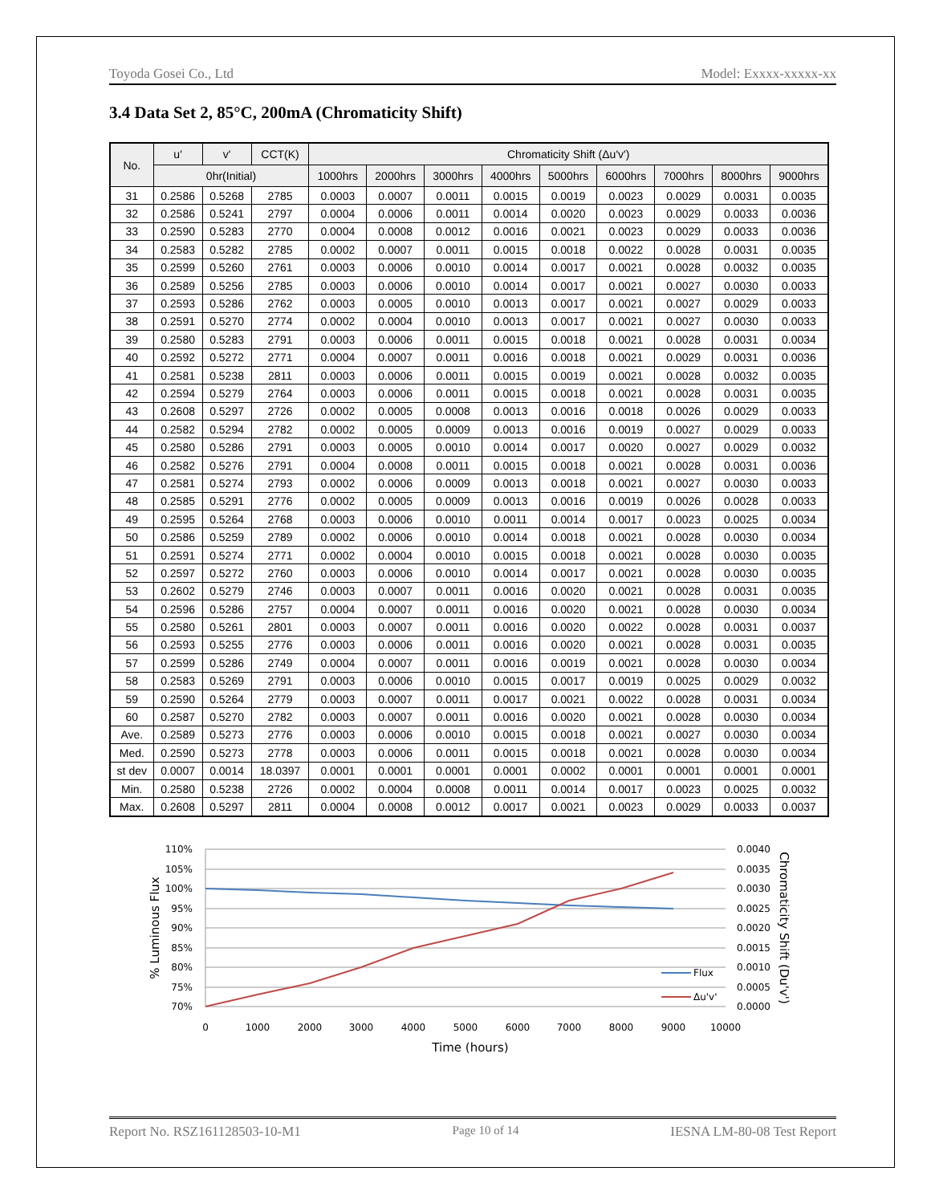Toyoda Gosei Co., Ltd Model: Exxxx-xxxxx-xx
3.4 Data Set 2, 85°C, 200mA (Chromaticity Shift)
| No. | u' | v' | CCT(K) | Chromaticity Shift (Δu'v') | | | | | | | | |
| --- | --- | --- | --- | --- | --- | --- | --- | --- | --- | --- | --- | --- |
| | 0hr(Initial) | | | 1000hrs | 2000hrs | 3000hrs | 4000hrs | 5000hrs | 6000hrs | 7000hrs | 8000hrs | 9000hrs |
| 31 | 0.2586 | 0.5268 | 2785 | 0.0003 | 0.0007 | 0.0011 | 0.0015 | 0.0019 | 0.0023 | 0.0029 | 0.0031 | 0.0035 |
| 32 | 0.2586 | 0.5241 | 2797 | 0.0004 | 0.0006 | 0.0011 | 0.0014 | 0.0020 | 0.0023 | 0.0029 | 0.0033 | 0.0036 |
| 33 | 0.2590 | 0.5283 | 2770 | 0.0004 | 0.0008 | 0.0012 | 0.0016 | 0.0021 | 0.0023 | 0.0029 | 0.0033 | 0.0036 |
| 34 | 0.2583 | 0.5282 | 2785 | 0.0002 | 0.0007 | 0.0011 | 0.0015 | 0.0018 | 0.0022 | 0.0028 | 0.0031 | 0.0035 |
| 35 | 0.2599 | 0.5260 | 2761 | 0.0003 | 0.0006 | 0.0010 | 0.0014 | 0.0017 | 0.0021 | 0.0028 | 0.0032 | 0.0035 |
| 36 | 0.2589 | 0.5256 | 2785 | 0.0003 | 0.0006 | 0.0010 | 0.0014 | 0.0017 | 0.0021 | 0.0027 | 0.0030 | 0.0033 |
| 37 | 0.2593 | 0.5286 | 2762 | 0.0003 | 0.0005 | 0.0010 | 0.0013 | 0.0017 | 0.0021 | 0.0027 | 0.0029 | 0.0033 |
| 38 | 0.2591 | 0.5270 | 2774 | 0.0002 | 0.0004 | 0.0010 | 0.0013 | 0.0017 | 0.0021 | 0.0027 | 0.0030 | 0.0033 |
| 39 | 0.2580 | 0.5283 | 2791 | 0.0003 | 0.0006 | 0.0011 | 0.0015 | 0.0018 | 0.0021 | 0.0028 | 0.0031 | 0.0034 |
| 40 | 0.2592 | 0.5272 | 2771 | 0.0004 | 0.0007 | 0.0011 | 0.0016 | 0.0018 | 0.0021 | 0.0029 | 0.0031 | 0.0036 |
| 41 | 0.2581 | 0.5238 | 2811 | 0.0003 | 0.0006 | 0.0011 | 0.0015 | 0.0019 | 0.0021 | 0.0028 | 0.0032 | 0.0035 |
| 42 | 0.2594 | 0.5279 | 2764 | 0.0003 | 0.0006 | 0.0011 | 0.0015 | 0.0018 | 0.0021 | 0.0028 | 0.0031 | 0.0035 |
| 43 | 0.2608 | 0.5297 | 2726 | 0.0002 | 0.0005 | 0.0008 | 0.0013 | 0.0016 | 0.0018 | 0.0026 | 0.0029 | 0.0033 |
| 44 | 0.2582 | 0.5294 | 2782 | 0.0002 | 0.0005 | 0.0009 | 0.0013 | 0.0016 | 0.0019 | 0.0027 | 0.0029 | 0.0033 |
| 45 | 0.2580 | 0.5286 | 2791 | 0.0003 | 0.0005 | 0.0010 | 0.0014 | 0.0017 | 0.0020 | 0.0027 | 0.0029 | 0.0032 |
| 46 | 0.2582 | 0.5276 | 2791 | 0.0004 | 0.0008 | 0.0011 | 0.0015 | 0.0018 | 0.0021 | 0.0028 | 0.0031 | 0.0036 |
| 47 | 0.2581 | 0.5274 | 2793 | 0.0002 | 0.0006 | 0.0009 | 0.0013 | 0.0018 | 0.0021 | 0.0027 | 0.0030 | 0.0033 |
| 48 | 0.2585 | 0.5291 | 2776 | 0.0002 | 0.0005 | 0.0009 | 0.0013 | 0.0016 | 0.0019 | 0.0026 | 0.0028 | 0.0033 |
| 49 | 0.2595 | 0.5264 | 2768 | 0.0003 | 0.0006 | 0.0010 | 0.0011 | 0.0014 | 0.0017 | 0.0023 | 0.0025 | 0.0034 |
| 50 | 0.2586 | 0.5259 | 2789 | 0.0002 | 0.0006 | 0.0010 | 0.0014 | 0.0018 | 0.0021 | 0.0028 | 0.0030 | 0.0034 |
| 51 | 0.2591 | 0.5274 | 2771 | 0.0002 | 0.0004 | 0.0010 | 0.0015 | 0.0018 | 0.0021 | 0.0028 | 0.0030 | 0.0035 |
| 52 | 0.2597 | 0.5272 | 2760 | 0.0003 | 0.0006 | 0.0010 | 0.0014 | 0.0017 | 0.0021 | 0.0028 | 0.0030 | 0.0035 |
| 53 | 0.2602 | 0.5279 | 2746 | 0.0003 | 0.0007 | 0.0011 | 0.0016 | 0.0020 | 0.0021 | 0.0028 | 0.0031 | 0.0035 |
| 54 | 0.2596 | 0.5286 | 2757 | 0.0004 | 0.0007 | 0.0011 | 0.0016 | 0.0020 | 0.0021 | 0.0028 | 0.0030 | 0.0034 |
| 55 | 0.2580 | 0.5261 | 2801 | 0.0003 | 0.0007 | 0.0011 | 0.0016 | 0.0020 | 0.0022 | 0.0028 | 0.0031 | 0.0037 |
| 56 | 0.2593 | 0.5255 | 2776 | 0.0003 | 0.0006 | 0.0011 | 0.0016 | 0.0020 | 0.0021 | 0.0028 | 0.0031 | 0.0035 |
| 57 | 0.2599 | 0.5286 | 2749 | 0.0004 | 0.0007 | 0.0011 | 0.0016 | 0.0019 | 0.0021 | 0.0028 | 0.0030 | 0.0034 |
| 58 | 0.2583 | 0.5269 | 2791 | 0.0003 | 0.0006 | 0.0010 | 0.0015 | 0.0017 | 0.0019 | 0.0025 | 0.0029 | 0.0032 |
| 59 | 0.2590 | 0.5264 | 2779 | 0.0003 | 0.0007 | 0.0011 | 0.0017 | 0.0021 | 0.0022 | 0.0028 | 0.0031 | 0.0034 |
| 60 | 0.2587 | 0.5270 | 2782 | 0.0003 | 0.0007 | 0.0011 | 0.0016 | 0.0020 | 0.0021 | 0.0028 | 0.0030 | 0.0034 |
| Ave. | 0.2589 | 0.5273 | 2776 | 0.0003 | 0.0006 | 0.0010 | 0.0015 | 0.0018 | 0.0021 | 0.0027 | 0.0030 | 0.0034 |
| Med. | 0.2590 | 0.5273 | 2778 | 0.0003 | 0.0006 | 0.0011 | 0.0015 | 0.0018 | 0.0021 | 0.0028 | 0.0030 | 0.0034 |
| st dev | 0.0007 | 0.0014 | 18.0397 | 0.0001 | 0.0001 | 0.0001 | 0.0001 | 0.0002 | 0.0001 | 0.0001 | 0.0001 | 0.0001 |
| Min. | 0.2580 | 0.5238 | 2726 | 0.0002 | 0.0004 | 0.0008 | 0.0011 | 0.0014 | 0.0017 | 0.0023 | 0.0025 | 0.0032 |
| Max. | 0.2608 | 0.5297 | 2811 | 0.0004 | 0.0008 | 0.0012 | 0.0017 | 0.0021 | 0.0023 | 0.0029 | 0.0033 | 0.0037 |
110%
105%
100%
95%
90%
85%
80%
75%
70%
0.0040
0.0035
0.0030
0.0025
0.0020
0.0015
0.0010
0.0005
0.0000
0
1000
2000
3000
4000
5000
6000
7000
8000
9000
10000
Time (hours)
% Luminous Flux
Chromaticity Shift (Du'v')
Flux
Δu'v'
Report No. RSZ161128503-10-M1 Page 10 of 14 IESNA LM-80-08 Test Report